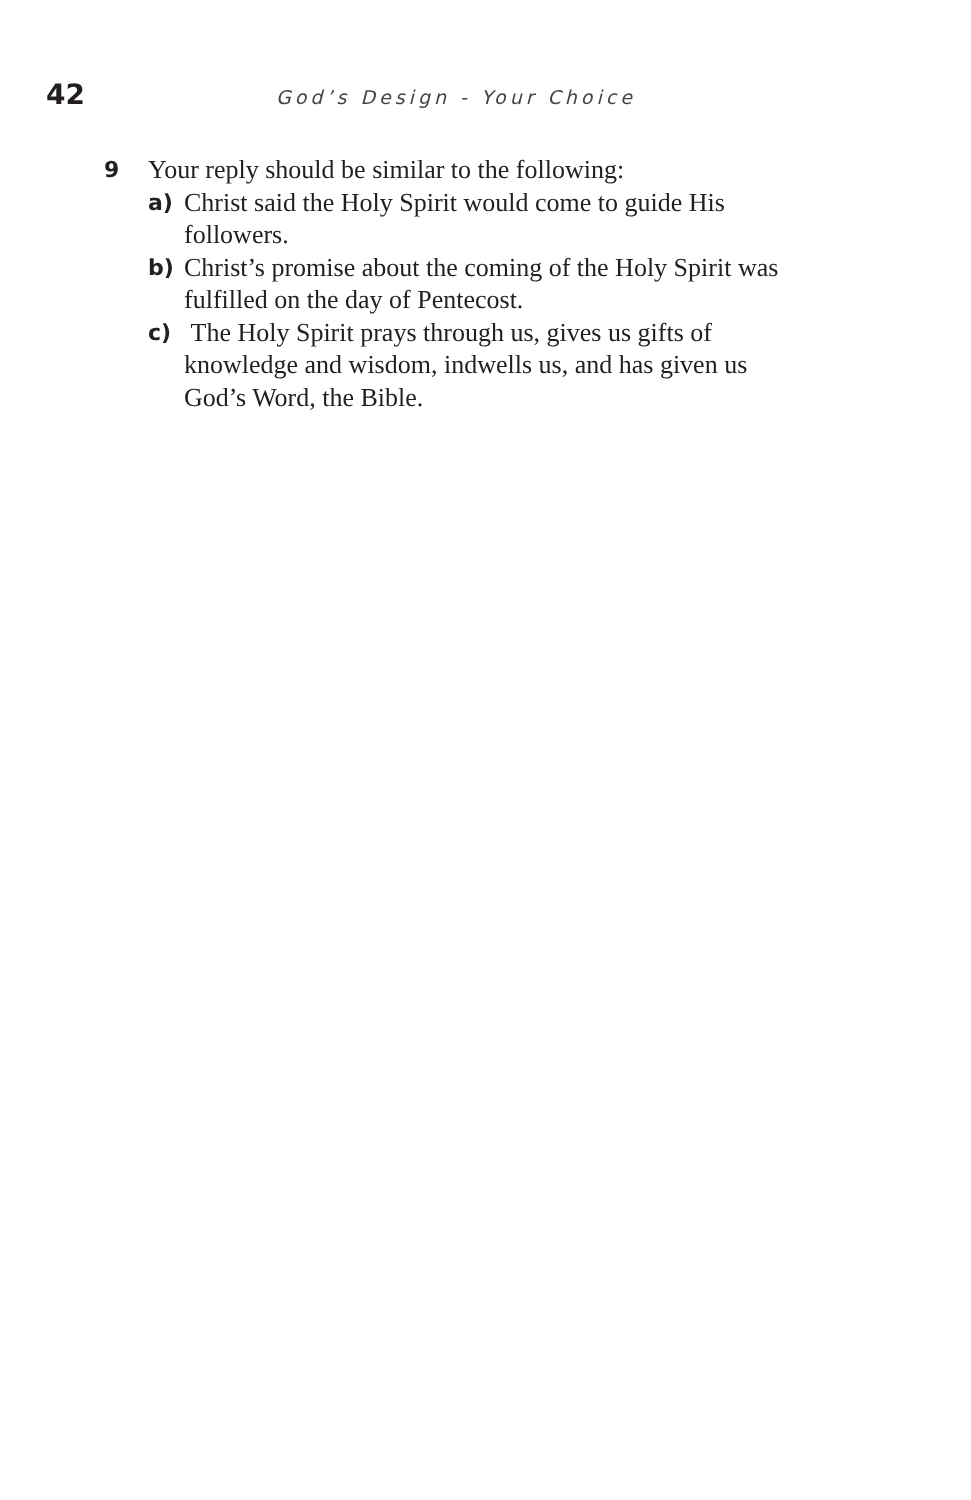42
God’s Design - Your Choice
9 Your reply should be similar to the following:
a) Christ said the Holy Spirit would come to guide His followers.
b) Christ’s promise about the coming of the Holy Spirit was fulfilled on the day of Pentecost.
c) The Holy Spirit prays through us, gives us gifts of knowledge and wisdom, indwells us, and has given us God’s Word, the Bible.